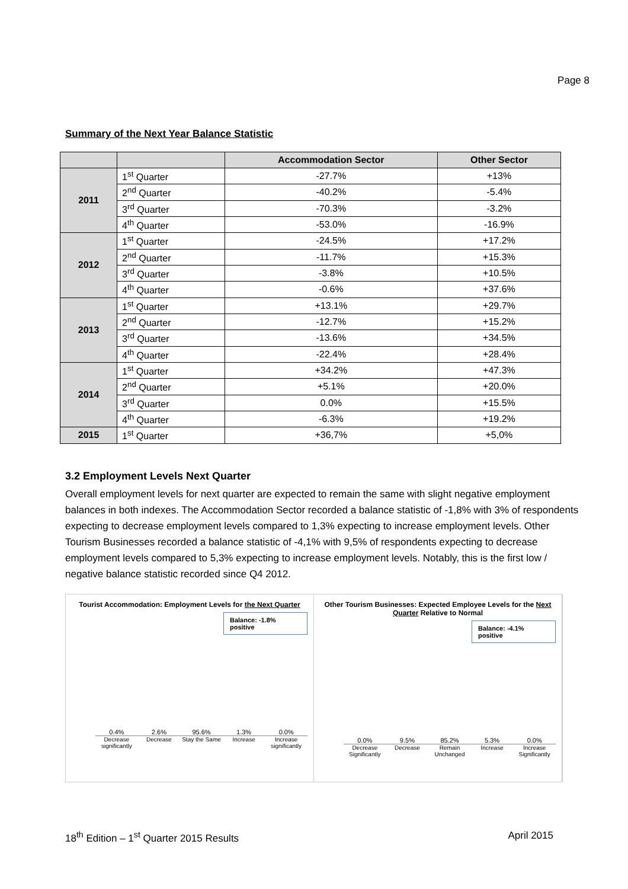Page 8
Summary of the Next Year Balance Statistic
| | | Accommodation Sector | Other Sector |
| --- | --- | --- | --- |
| 2011 | 1<sup>st</sup> Quarter | -27.7% | +13% |
| | 2<sup>nd</sup> Quarter | -40.2% | -5.4% |
| | 3<sup>rd</sup> Quarter | -70.3% | -3.2% |
| | 4<sup>th</sup> Quarter | -53.0% | -16.9% |
| 2012 | 1<sup>st</sup> Quarter | -24.5% | +17.2% |
| | 2<sup>nd</sup> Quarter | -11.7% | +15.3% |
| | 3<sup>rd</sup> Quarter | -3.8% | +10.5% |
| | 4<sup>th</sup> Quarter | -0.6% | +37.6% |
| 2013 | 1<sup>st</sup> Quarter | +13.1% | +29.7% |
| | 2<sup>nd</sup> Quarter | -12.7% | +15.2% |
| | 3<sup>rd</sup> Quarter | -13.6% | +34.5% |
| | 4<sup>th</sup> Quarter | -22.4% | +28.4% |
| 2014 | 1<sup>st</sup> Quarter | +34.2% | +47.3% |
| | 2<sup>nd</sup> Quarter | +5.1% | +20.0% |
| | 3<sup>rd</sup> Quarter | 0.0% | +15.5% |
| | 4<sup>th</sup> Quarter | -6.3% | +19.2% |
| 2015 | 1<sup>st</sup> Quarter | +36,7% | +5,0% |
3.2 Employment Levels Next Quarter
Overall employment levels for next quarter are expected to remain the same with slight negative employment balances in both indexes. The Accommodation Sector recorded a balance statistic of -1,8% with 3% of respondents expecting to decrease employment levels compared to 1,3% expecting to increase employment levels. Other Tourism Businesses recorded a balance statistic of -4,1% with 9,5% of respondents expecting to decrease employment levels compared to 5,3% expecting to increase employment levels. Notably, this is the first low / negative balance statistic recorded since Q4 2012.
Tourist Accommodation: Employment Levels for the Next Quarter
Balance: -1.8% positive
0.4%
2.6%
95.6%
1.3%
0.0%
Decrease significantly Decrease Stay the Same Increase Increase significantly
Other Tourism Businesses: Expected Employee Levels for the Next Quarter Relative to Normal
Balance: -4.1% positive
0.0%
9.5%
85.2%
5.3%
0.0%
Decrease Significantly Decrease Remain Unchanged Increase Increase Significantly
18<sup>th</sup> Edition – 1<sup>st</sup> Quarter 2015 Results April 2015